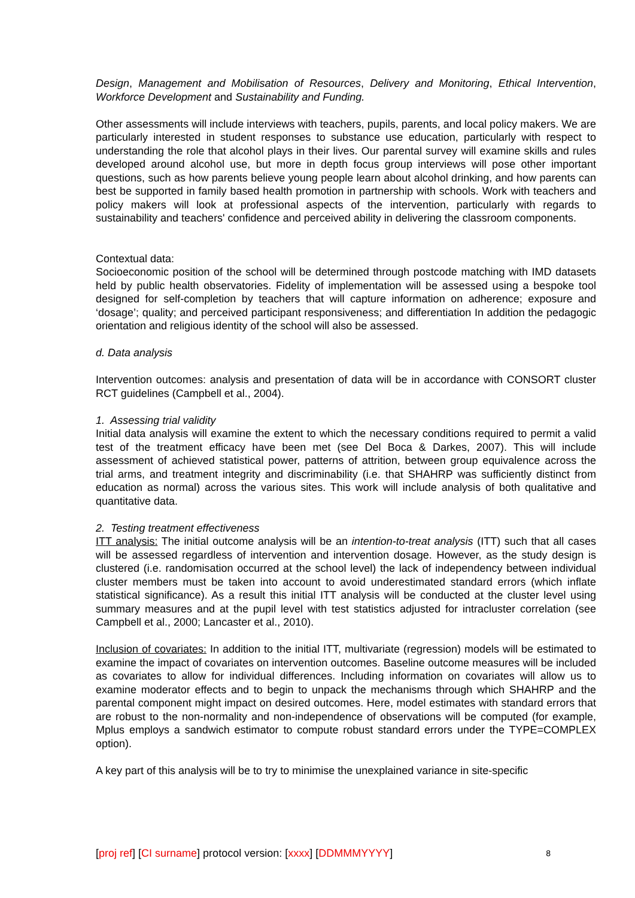Design, Management and Mobilisation of Resources, Delivery and Monitoring, Ethical Intervention, Workforce Development and Sustainability and Funding.
Other assessments will include interviews with teachers, pupils, parents, and local policy makers. We are particularly interested in student responses to substance use education, particularly with respect to understanding the role that alcohol plays in their lives. Our parental survey will examine skills and rules developed around alcohol use, but more in depth focus group interviews will pose other important questions, such as how parents believe young people learn about alcohol drinking, and how parents can best be supported in family based health promotion in partnership with schools. Work with teachers and policy makers will look at professional aspects of the intervention, particularly with regards to sustainability and teachers' confidence and perceived ability in delivering the classroom components.
Contextual data:
Socioeconomic position of the school will be determined through postcode matching with IMD datasets held by public health observatories. Fidelity of implementation will be assessed using a bespoke tool designed for self-completion by teachers that will capture information on adherence; exposure and ‘dosage’; quality; and perceived participant responsiveness; and differentiation In addition the pedagogic orientation and religious identity of the school will also be assessed.
d. Data analysis
Intervention outcomes: analysis and presentation of data will be in accordance with CONSORT cluster RCT guidelines (Campbell et al., 2004).
1. Assessing trial validity
Initial data analysis will examine the extent to which the necessary conditions required to permit a valid test of the treatment efficacy have been met (see Del Boca & Darkes, 2007). This will include assessment of achieved statistical power, patterns of attrition, between group equivalence across the trial arms, and treatment integrity and discriminability (i.e. that SHAHRP was sufficiently distinct from education as normal) across the various sites. This work will include analysis of both qualitative and quantitative data.
2. Testing treatment effectiveness
ITT analysis: The initial outcome analysis will be an intention-to-treat analysis (ITT) such that all cases will be assessed regardless of intervention and intervention dosage. However, as the study design is clustered (i.e. randomisation occurred at the school level) the lack of independency between individual cluster members must be taken into account to avoid underestimated standard errors (which inflate statistical significance). As a result this initial ITT analysis will be conducted at the cluster level using summary measures and at the pupil level with test statistics adjusted for intracluster correlation (see Campbell et al., 2000; Lancaster et al., 2010).
Inclusion of covariates: In addition to the initial ITT, multivariate (regression) models will be estimated to examine the impact of covariates on intervention outcomes. Baseline outcome measures will be included as covariates to allow for individual differences. Including information on covariates will allow us to examine moderator effects and to begin to unpack the mechanisms through which SHAHRP and the parental component might impact on desired outcomes. Here, model estimates with standard errors that are robust to the non-normality and non-independence of observations will be computed (for example, Mplus employs a sandwich estimator to compute robust standard errors under the TYPE=COMPLEX option).
A key part of this analysis will be to try to minimise the unexplained variance in site-specific
[proj ref] [CI surname] protocol version: [xxxx] [DDMMMYYYY] 8